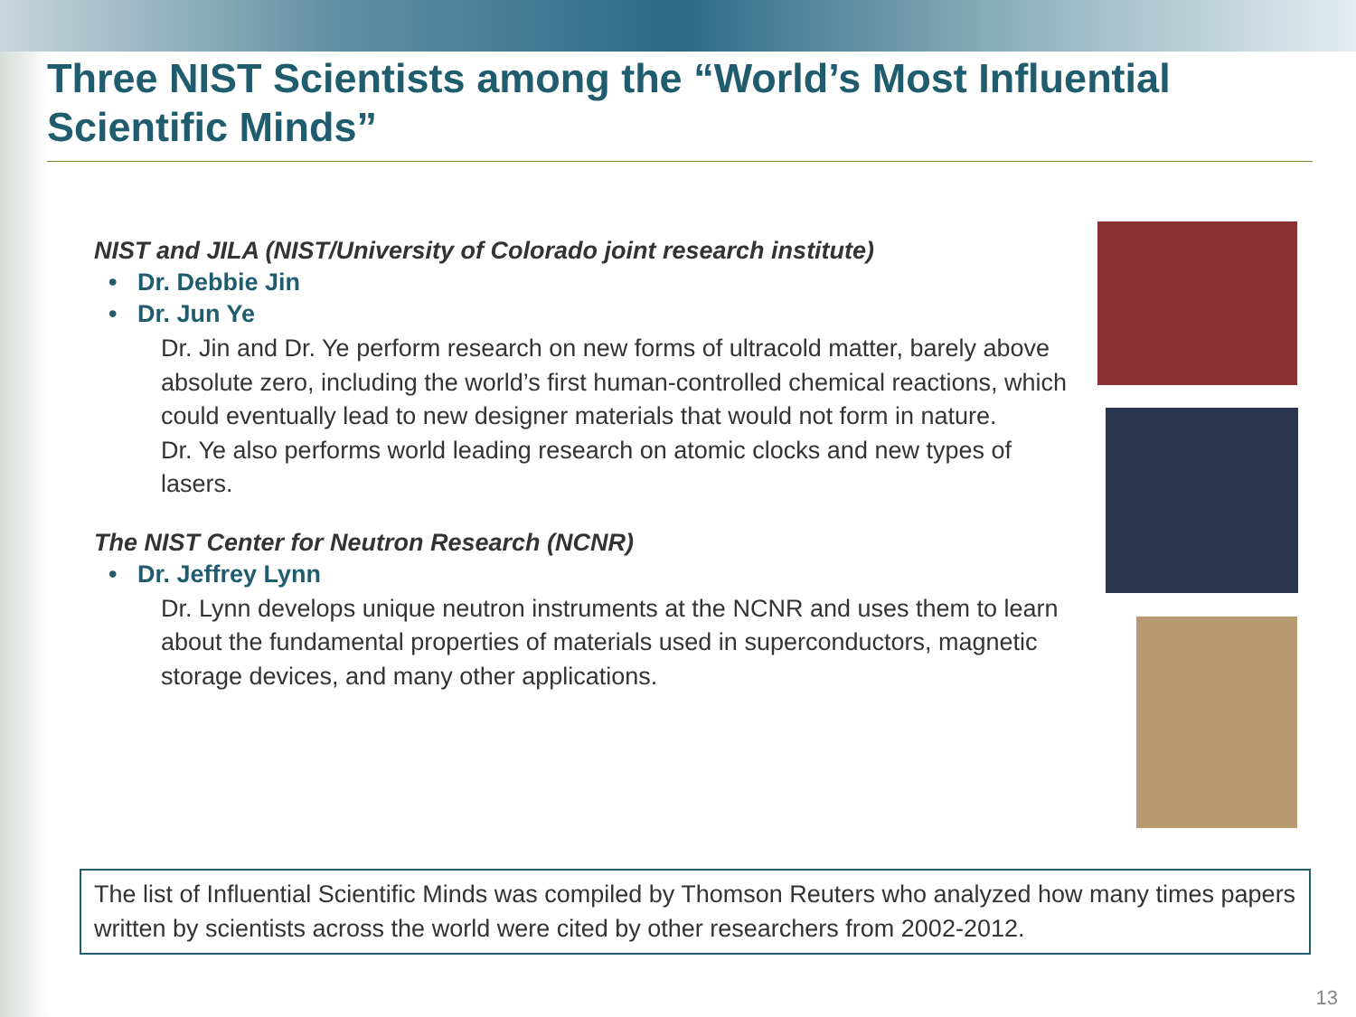Three NIST Scientists among the “World’s Most Influential Scientific Minds”
NIST and JILA (NIST/University of Colorado joint research institute)
• Dr. Debbie Jin
• Dr. Jun Ye
Dr. Jin and Dr. Ye perform research on new forms of ultracold matter, barely above absolute zero, including the world’s first human-controlled chemical reactions, which could eventually lead to new designer materials that would not form in nature.
Dr. Ye also performs world leading research on atomic clocks and new types of lasers.
The NIST Center for Neutron Research (NCNR)
• Dr. Jeffrey Lynn
Dr. Lynn develops unique neutron instruments at the NCNR and uses them to learn about the fundamental properties of materials used in superconductors, magnetic storage devices, and many other applications.
The list of Influential Scientific Minds was compiled by Thomson Reuters who analyzed how many times papers written by scientists across the world were cited by other researchers from 2002-2012.
13